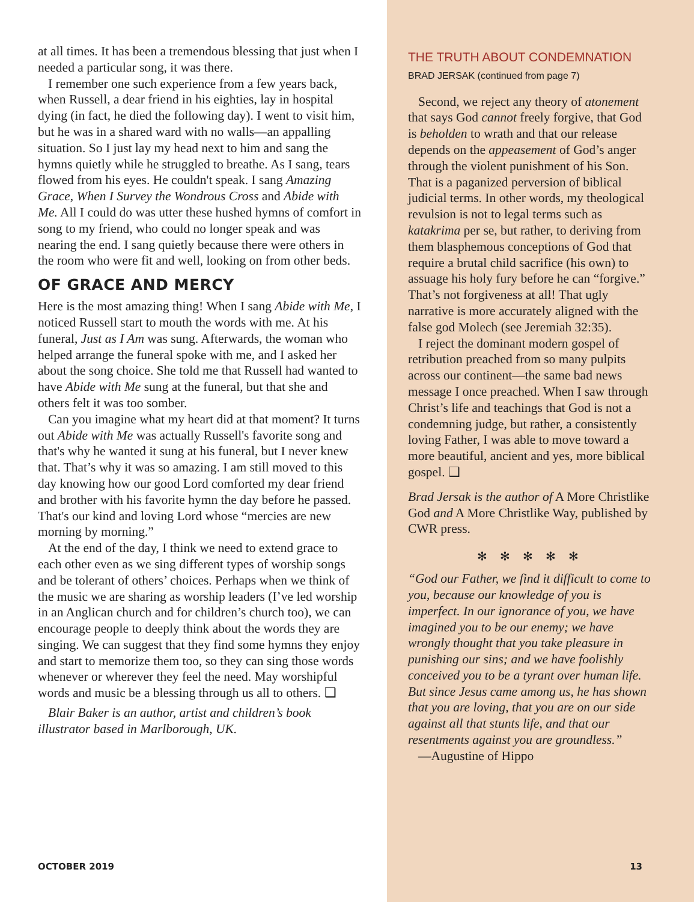at all times. It has been a tremendous blessing that just when I needed a particular song, it was there.
I remember one such experience from a few years back, when Russell, a dear friend in his eighties, lay in hospital dying (in fact, he died the following day). I went to visit him, but he was in a shared ward with no walls—an appalling situation. So I just lay my head next to him and sang the hymns quietly while he struggled to breathe. As I sang, tears flowed from his eyes. He couldn't speak. I sang Amazing Grace, When I Survey the Wondrous Cross and Abide with Me. All I could do was utter these hushed hymns of comfort in song to my friend, who could no longer speak and was nearing the end. I sang quietly because there were others in the room who were fit and well, looking on from other beds.
OF GRACE AND MERCY
Here is the most amazing thing! When I sang Abide with Me, I noticed Russell start to mouth the words with me. At his funeral, Just as I Am was sung. Afterwards, the woman who helped arrange the funeral spoke with me, and I asked her about the song choice. She told me that Russell had wanted to have Abide with Me sung at the funeral, but that she and others felt it was too somber.
Can you imagine what my heart did at that moment? It turns out Abide with Me was actually Russell's favorite song and that's why he wanted it sung at his funeral, but I never knew that. That’s why it was so amazing. I am still moved to this day knowing how our good Lord comforted my dear friend and brother with his favorite hymn the day before he passed. That's our kind and loving Lord whose “mercies are new morning by morning.”
At the end of the day, I think we need to extend grace to each other even as we sing different types of worship songs and be tolerant of others’ choices. Perhaps when we think of the music we are sharing as worship leaders (I’ve led worship in an Anglican church and for children’s church too), we can encourage people to deeply think about the words they are singing. We can suggest that they find some hymns they enjoy and start to memorize them too, so they can sing those words whenever or wherever they feel the need. May worshipful words and music be a blessing through us all to others. ❑
Blair Baker is an author, artist and children’s book illustrator based in Marlborough, UK.
OCTOBER 2019
THE TRUTH ABOUT CONDEMNATION
BRAD JERSAK (continued from page 7)
Second, we reject any theory of atonement that says God cannot freely forgive, that God is beholden to wrath and that our release depends on the appeasement of God’s anger through the violent punishment of his Son. That is a paganized perversion of biblical judicial terms. In other words, my theological revulsion is not to legal terms such as katakrima per se, but rather, to deriving from them blasphemous conceptions of God that require a brutal child sacrifice (his own) to assuage his holy fury before he can “forgive.” That’s not forgiveness at all! That ugly narrative is more accurately aligned with the false god Molech (see Jeremiah 32:35).
I reject the dominant modern gospel of retribution preached from so many pulpits across our continent—the same bad news message I once preached. When I saw through Christ’s life and teachings that God is not a condemning judge, but rather, a consistently loving Father, I was able to move toward a more beautiful, ancient and yes, more biblical gospel. ❑
Brad Jersak is the author of A More Christlike God and A More Christlike Way, published by CWR press.
✻ ✻ ✻ ✻ ✻
“God our Father, we find it difficult to come to you, because our knowledge of you is imperfect. In our ignorance of you, we have imagined you to be our enemy; we have wrongly thought that you take pleasure in punishing our sins; and we have foolishly conceived you to be a tyrant over human life. But since Jesus came among us, he has shown that you are loving, that you are on our side against all that stunts life, and that our resentments against you are groundless.”
—Augustine of Hippo
13